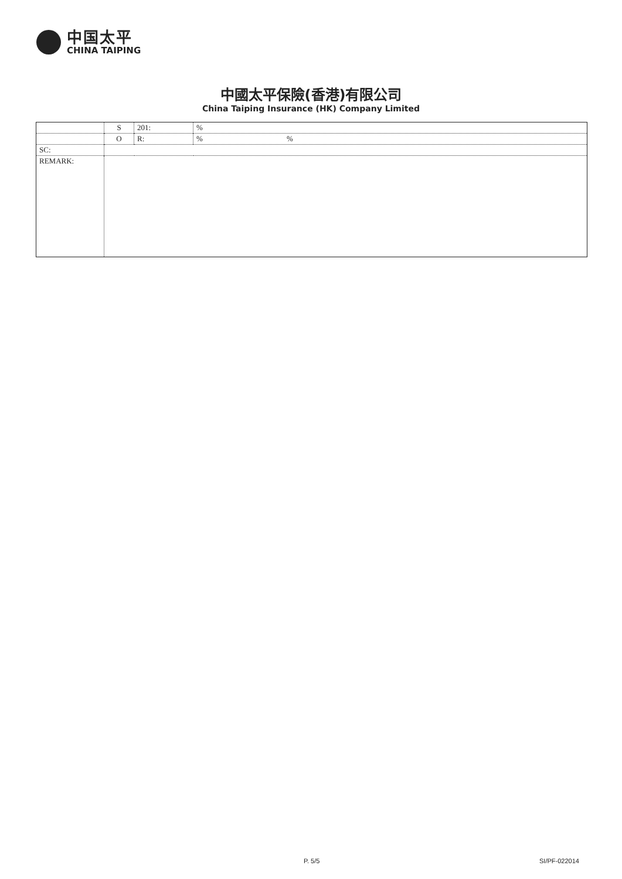中国太平
CHINA TAIPING
中國太平保險(香港)有限公司
China Taiping Insurance (HK) Company Limited
| | S | 201: | % |
| | O | R: | % % |
| SC: | | | |
| REMARK: | | | |
P. 5/5 SI/PF-022014